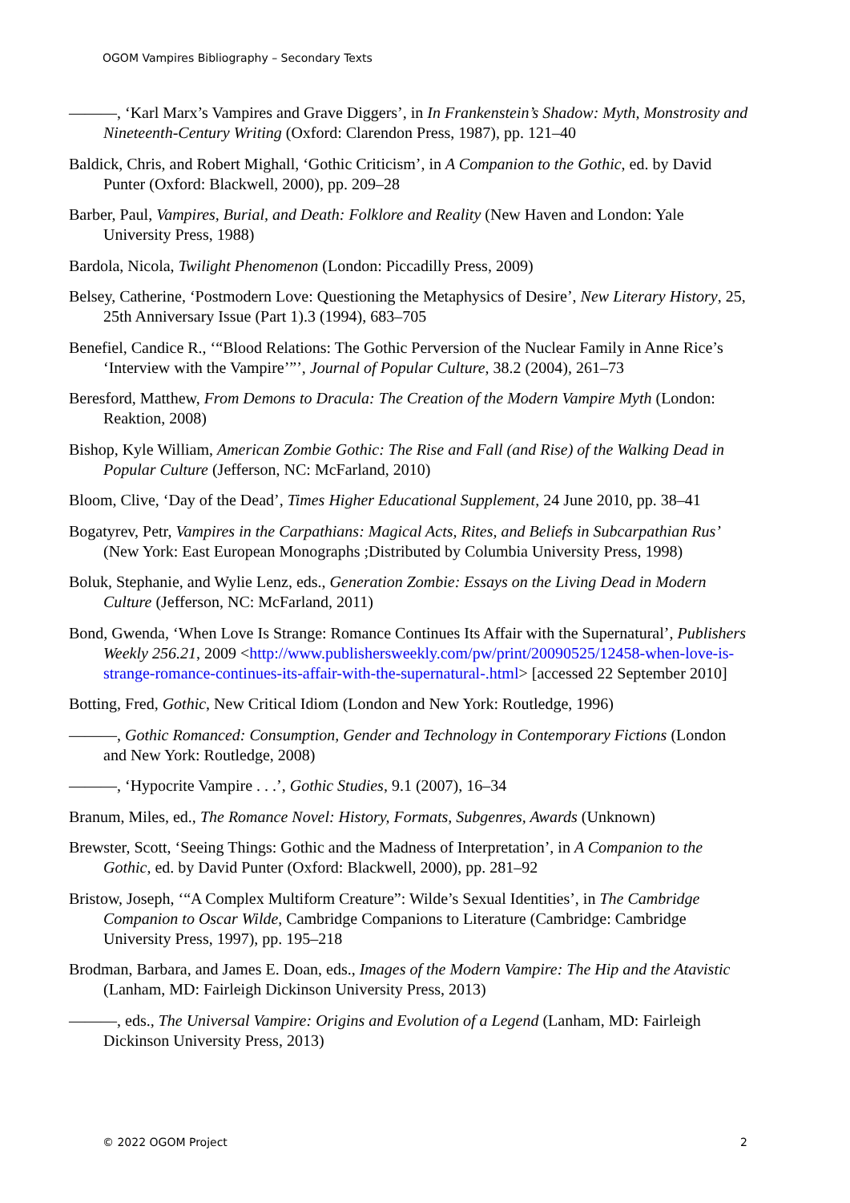OGOM Vampires Bibliography – Secondary Texts
———, ‘Karl Marx’s Vampires and Grave Diggers’, in In Frankenstein’s Shadow: Myth, Monstrosity and Nineteenth-Century Writing (Oxford: Clarendon Press, 1987), pp. 121–40
Baldick, Chris, and Robert Mighall, ‘Gothic Criticism’, in A Companion to the Gothic, ed. by David Punter (Oxford: Blackwell, 2000), pp. 209–28
Barber, Paul, Vampires, Burial, and Death: Folklore and Reality (New Haven and London: Yale University Press, 1988)
Bardola, Nicola, Twilight Phenomenon (London: Piccadilly Press, 2009)
Belsey, Catherine, ‘Postmodern Love: Questioning the Metaphysics of Desire’, New Literary History, 25, 25th Anniversary Issue (Part 1).3 (1994), 683–705
Benefiel, Candice R., ‘“Blood Relations: The Gothic Perversion of the Nuclear Family in Anne Rice’s ‘Interview with the Vampire’”’, Journal of Popular Culture, 38.2 (2004), 261–73
Beresford, Matthew, From Demons to Dracula: The Creation of the Modern Vampire Myth (London: Reaktion, 2008)
Bishop, Kyle William, American Zombie Gothic: The Rise and Fall (and Rise) of the Walking Dead in Popular Culture (Jefferson, NC: McFarland, 2010)
Bloom, Clive, ‘Day of the Dead’, Times Higher Educational Supplement, 24 June 2010, pp. 38–41
Bogatyrev, Petr, Vampires in the Carpathians: Magical Acts, Rites, and Beliefs in Subcarpathian Rus’ (New York: East European Monographs ;Distributed by Columbia University Press, 1998)
Boluk, Stephanie, and Wylie Lenz, eds., Generation Zombie: Essays on the Living Dead in Modern Culture (Jefferson, NC: McFarland, 2011)
Bond, Gwenda, ‘When Love Is Strange: Romance Continues Its Affair with the Supernatural’, Publishers Weekly 256.21, 2009 <http://www.publishersweekly.com/pw/print/20090525/12458-when-love-is-strange-romance-continues-its-affair-with-the-supernatural-.html> [accessed 22 September 2010]
Botting, Fred, Gothic, New Critical Idiom (London and New York: Routledge, 1996)
———, Gothic Romanced: Consumption, Gender and Technology in Contemporary Fictions (London and New York: Routledge, 2008)
———, ‘Hypocrite Vampire . . .’, Gothic Studies, 9.1 (2007), 16–34
Branum, Miles, ed., The Romance Novel: History, Formats, Subgenres, Awards (Unknown)
Brewster, Scott, ‘Seeing Things: Gothic and the Madness of Interpretation’, in A Companion to the Gothic, ed. by David Punter (Oxford: Blackwell, 2000), pp. 281–92
Bristow, Joseph, ‘“A Complex Multiform Creature”: Wilde’s Sexual Identities’, in The Cambridge Companion to Oscar Wilde, Cambridge Companions to Literature (Cambridge: Cambridge University Press, 1997), pp. 195–218
Brodman, Barbara, and James E. Doan, eds., Images of the Modern Vampire: The Hip and the Atavistic (Lanham, MD: Fairleigh Dickinson University Press, 2013)
———, eds., The Universal Vampire: Origins and Evolution of a Legend (Lanham, MD: Fairleigh Dickinson University Press, 2013)
© 2022 OGOM Project 2